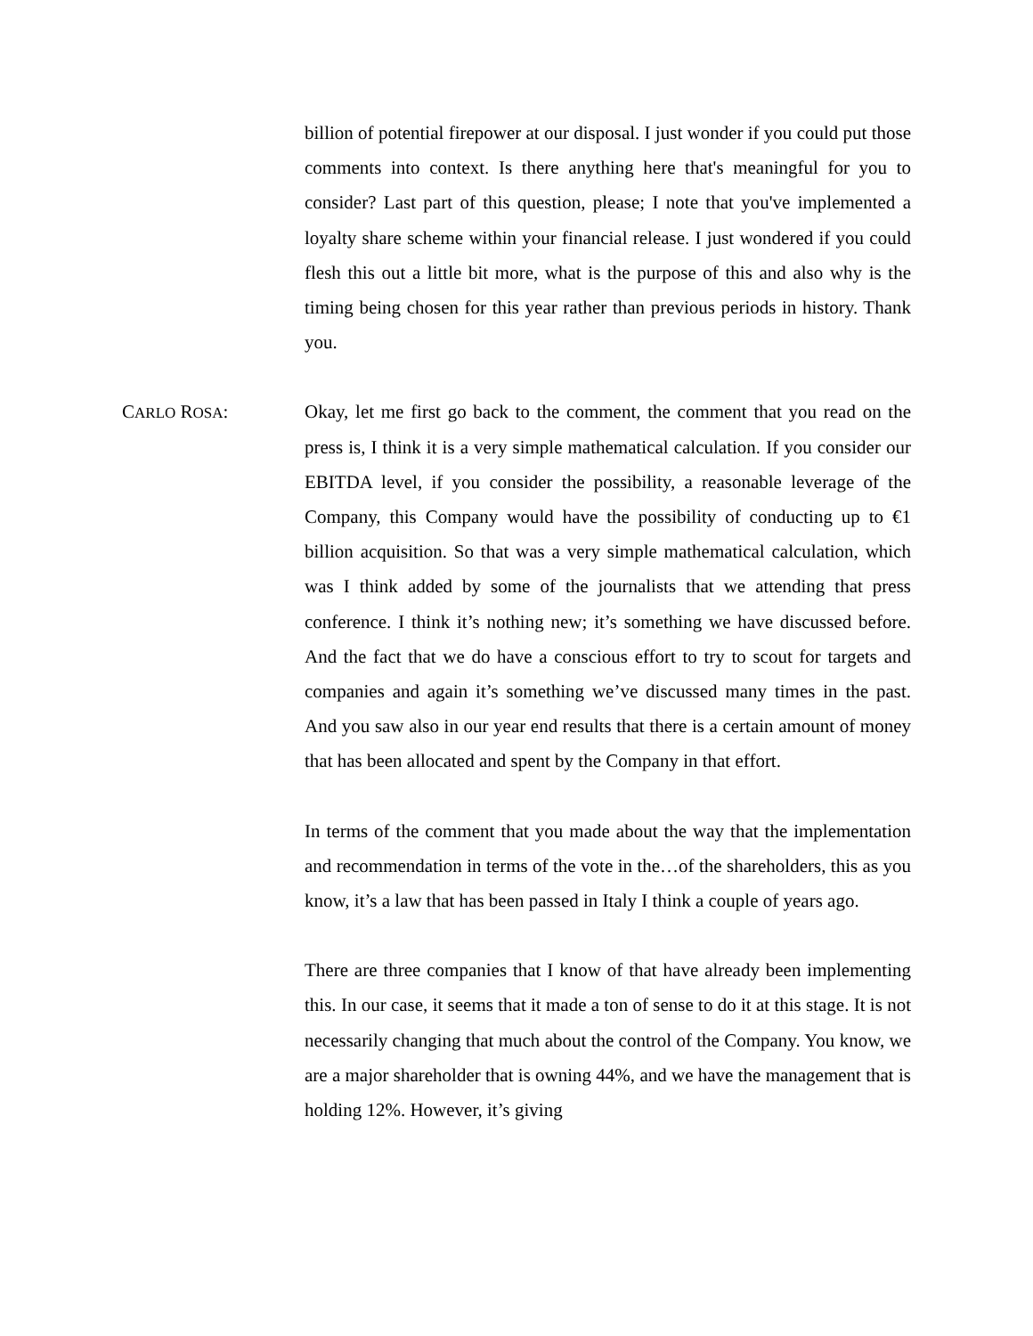billion of potential firepower at our disposal. I just wonder if you could put those comments into context. Is there anything here that's meaningful for you to consider? Last part of this question, please; I note that you've implemented a loyalty share scheme within your financial release. I just wondered if you could flesh this out a little bit more, what is the purpose of this and also why is the timing being chosen for this year rather than previous periods in history. Thank you.
CARLO ROSA: Okay, let me first go back to the comment, the comment that you read on the press is, I think it is a very simple mathematical calculation. If you consider our EBITDA level, if you consider the possibility, a reasonable leverage of the Company, this Company would have the possibility of conducting up to €1 billion acquisition. So that was a very simple mathematical calculation, which was I think added by some of the journalists that we attending that press conference. I think it’s nothing new; it’s something we have discussed before. And the fact that we do have a conscious effort to try to scout for targets and companies and again it’s something we’ve discussed many times in the past. And you saw also in our year end results that there is a certain amount of money that has been allocated and spent by the Company in that effort.
In terms of the comment that you made about the way that the implementation and recommendation in terms of the vote in the…of the shareholders, this as you know, it’s a law that has been passed in Italy I think a couple of years ago.
There are three companies that I know of that have already been implementing this. In our case, it seems that it made a ton of sense to do it at this stage. It is not necessarily changing that much about the control of the Company. You know, we are a major shareholder that is owning 44%, and we have the management that is holding 12%. However, it’s giving